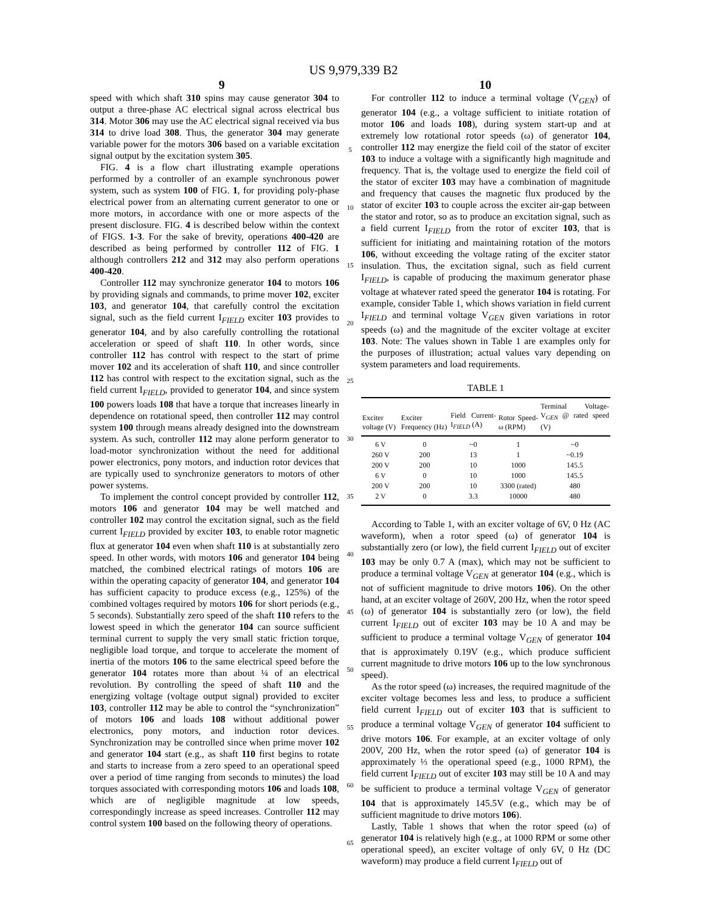US 9,979,339 B2
9 10
speed with which shaft 310 spins may cause generator 304 to output a three-phase AC electrical signal across electrical bus 314. Motor 306 may use the AC electrical signal received via bus 314 to drive load 308. Thus, the generator 304 may generate variable power for the motors 306 based on a variable excitation signal output by the excitation system 305.
FIG. 4 is a flow chart illustrating example operations performed by a controller of an example synchronous power system, such as system 100 of FIG. 1, for providing poly-phase electrical power from an alternating current generator to one or more motors, in accordance with one or more aspects of the present disclosure. FIG. 4 is described below within the context of FIGS. 1-3. For the sake of brevity, operations 400-420 are described as being performed by controller 112 of FIG. 1 although controllers 212 and 312 may also perform operations 400-420.
Controller 112 may synchronize generator 104 to motors 106 by providing signals and commands, to prime mover 102, exciter 103, and generator 104, that carefully control the excitation signal, such as the field current I<sub>FIELD</sub> exciter 103 provides to generator 104, and by also carefully controlling the rotational acceleration or speed of shaft 110. In other words, since controller 112 has control with respect to the start of prime mover 102 and its acceleration of shaft 110, and since controller 112 has control with respect to the excitation signal, such as the field current I<sub>FIELD</sub>, provided to generator 104, and since system 100 powers loads 108 that have a torque that increases linearly in dependence on rotational speed, then controller 112 may control system 100 through means already designed into the downstream system. As such, controller 112 may alone perform generator to load-motor synchronization without the need for additional power electronics, pony motors, and induction rotor devices that are typically used to synchronize generators to motors of other power systems.
To implement the control concept provided by controller 112, motors 106 and generator 104 may be well matched and controller 102 may control the excitation signal, such as the field current I<sub>FIELD</sub> provided by exciter 103, to enable rotor magnetic flux at generator 104 even when shaft 110 is at substantially zero speed. In other words, with motors 106 and generator 104 being matched, the combined electrical ratings of motors 106 are within the operating capacity of generator 104, and generator 104 has sufficient capacity to produce excess (e.g., 125%) of the combined voltages required by motors 106 for short periods (e.g., 5 seconds). Substantially zero speed of the shaft 110 refers to the lowest speed in which the generator 104 can source sufficient terminal current to supply the very small static friction torque, negligible load torque, and torque to accelerate the moment of inertia of the motors 106 to the same electrical speed before the generator 104 rotates more than about ¼ of an electrical revolution. By controlling the speed of shaft 110 and the energizing voltage (voltage output signal) provided to exciter 103, controller 112 may be able to control the “synchronization” of motors 106 and loads 108 without additional power electronics, pony motors, and induction rotor devices. Synchronization may be controlled since when prime mover 102 and generator 104 start (e.g., as shaft 110 first begins to rotate and starts to increase from a zero speed to an operational speed over a period of time ranging from seconds to minutes) the load torques associated with corresponding motors 106 and loads 108, which are of negligible magnitude at low speeds, correspondingly increase as speed increases. Controller 112 may control system 100 based on the following theory of operations.
5
10
15
20
25
30
35
40
45
50
55
60
65
For controller 112 to induce a terminal voltage (V<sub>GEN</sub>) of generator 104 (e.g., a voltage sufficient to initiate rotation of motor 106 and loads 108), during system start-up and at extremely low rotational rotor speeds (ω) of generator 104, controller 112 may energize the field coil of the stator of exciter 103 to induce a voltage with a significantly high magnitude and frequency. That is, the voltage used to energize the field coil of the stator of exciter 103 may have a combination of magnitude and frequency that causes the magnetic flux produced by the stator of exciter 103 to couple across the exciter air-gap between the stator and rotor, so as to produce an excitation signal, such as a field current I<sub>FIELD</sub> from the rotor of exciter 103, that is sufficient for initiating and maintaining rotation of the motors 106, without exceeding the voltage rating of the exciter stator insulation. Thus, the excitation signal, such as field current I<sub>FIELD</sub>, is capable of producing the maximum generator phase voltage at whatever rated speed the generator 104 is rotating. For example, consider Table 1, which shows variation in field current I<sub>FIELD</sub> and terminal voltage V<sub>GEN</sub> given variations in rotor speeds (ω) and the magnitude of the exciter voltage at exciter 103. Note: The values shown in Table 1 are examples only for the purposes of illustration; actual values vary depending on system parameters and load requirements.
TABLE 1
| Exciter voltage (V) | Exciter Frequency (Hz) | Field Current-I<sub>FIELD</sub> (A) | Rotor Speed-ω (RPM) | Terminal Voltage-V<sub>GEN</sub> @ rated speed (V) |
| --- | --- | --- | --- | --- |
| 6 V | 0 | ~0 | 1 | ~0 |
| 260 V | 200 | 13 | 1 | ~0.19 |
| 200 V | 200 | 10 | 1000 | 145.5 |
| 6 V | 0 | 10 | 1000 | 145.5 |
| 200 V | 200 | 10 | 3300 (rated) | 480 |
| 2 V | 0 | 3.3 | 10000 | 480 |
According to Table 1, with an exciter voltage of 6V, 0 Hz (AC waveform), when a rotor speed (ω) of generator 104 is substantially zero (or low), the field current I<sub>FIELD</sub> out of exciter 103 may be only 0.7 A (max), which may not be sufficient to produce a terminal voltage V<sub>GEN</sub> at generator 104 (e.g., which is not of sufficient magnitude to drive motors 106). On the other hand, at an exciter voltage of 260V, 200 Hz, when the rotor speed (ω) of generator 104 is substantially zero (or low), the field current I<sub>FIELD</sub> out of exciter 103 may be 10 A and may be sufficient to produce a terminal voltage V<sub>GEN</sub> of generator 104 that is approximately 0.19V (e.g., which produce sufficient current magnitude to drive motors 106 up to the low synchronous speed).
As the rotor speed (ω) increases, the required magnitude of the exciter voltage becomes less and less, to produce a sufficient field current I<sub>FIELD</sub> out of exciter 103 that is sufficient to produce a terminal voltage V<sub>GEN</sub> of generator 104 sufficient to drive motors 106. For example, at an exciter voltage of only 200V, 200 Hz, when the rotor speed (ω) of generator 104 is approximately ⅓ the operational speed (e.g., 1000 RPM), the field current I<sub>FIELD</sub> out of exciter 103 may still be 10 A and may be sufficient to produce a terminal voltage V<sub>GEN</sub> of generator 104 that is approximately 145.5V (e.g., which may be of sufficient magnitude to drive motors 106).
Lastly, Table 1 shows that when the rotor speed (ω) of generator 104 is relatively high (e.g., at 1000 RPM or some other operational speed), an exciter voltage of only 6V, 0 Hz (DC waveform) may produce a field current I<sub>FIELD</sub> out of